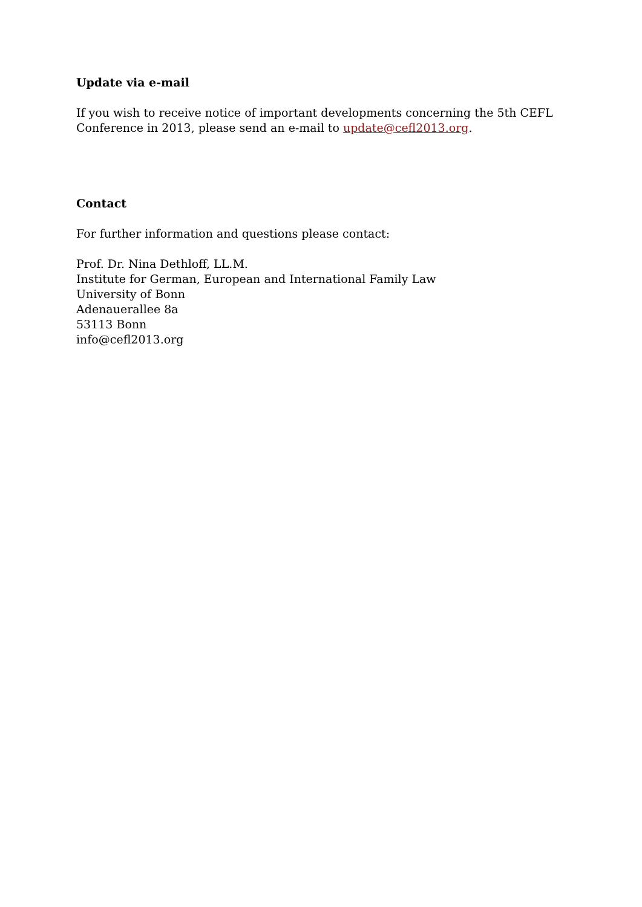Update via e-mail
If you wish to receive notice of important developments concerning the 5th CEFL
Conference in 2013, please send an e-mail to update@cefl2013.org.
Contact
For further information and questions please contact:
Prof. Dr. Nina Dethloff, LL.M.
Institute for German, European and International Family Law
University of Bonn
Adenauerallee 8a
53113 Bonn
info@cefl2013.org